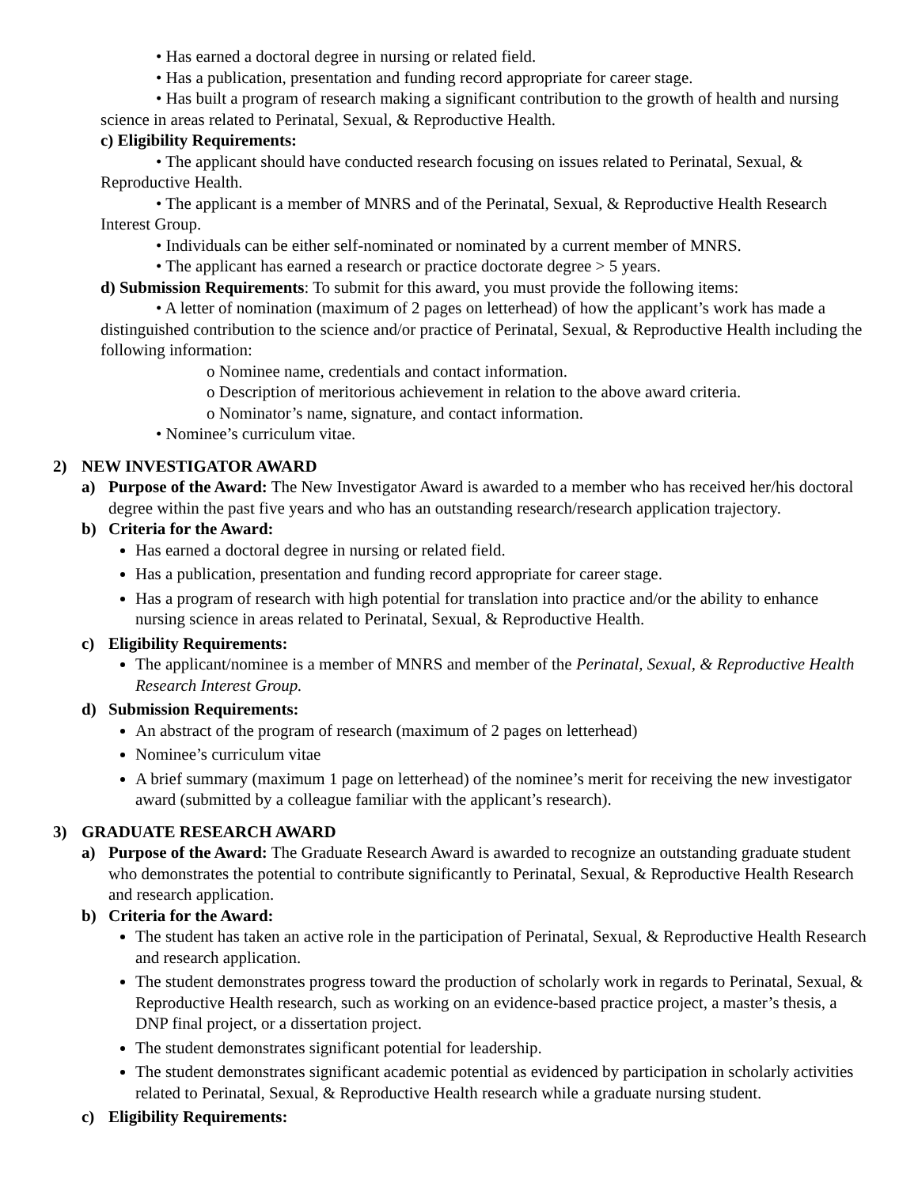• Has earned a doctoral degree in nursing or related field.
• Has a publication, presentation and funding record appropriate for career stage.
• Has built a program of research making a significant contribution to the growth of health and nursing science in areas related to Perinatal, Sexual, & Reproductive Health.
c) Eligibility Requirements:
• The applicant should have conducted research focusing on issues related to Perinatal, Sexual, & Reproductive Health.
• The applicant is a member of MNRS and of the Perinatal, Sexual, & Reproductive Health Research Interest Group.
• Individuals can be either self-nominated or nominated by a current member of MNRS.
• The applicant has earned a research or practice doctorate degree > 5 years.
d) Submission Requirements: To submit for this award, you must provide the following items:
• A letter of nomination (maximum of 2 pages on letterhead) of how the applicant’s work has made a distinguished contribution to the science and/or practice of Perinatal, Sexual, & Reproductive Health including the following information:
o Nominee name, credentials and contact information.
o Description of meritorious achievement in relation to the above award criteria.
o Nominator’s name, signature, and contact information.
• Nominee’s curriculum vitae.
2) NEW INVESTIGATOR AWARD
a) Purpose of the Award: The New Investigator Award is awarded to a member who has received her/his doctoral degree within the past five years and who has an outstanding research/research application trajectory.
b) Criteria for the Award:
Has earned a doctoral degree in nursing or related field.
Has a publication, presentation and funding record appropriate for career stage.
Has a program of research with high potential for translation into practice and/or the ability to enhance nursing science in areas related to Perinatal, Sexual, & Reproductive Health.
c) Eligibility Requirements:
The applicant/nominee is a member of MNRS and member of the Perinatal, Sexual, & Reproductive Health Research Interest Group.
d) Submission Requirements:
An abstract of the program of research (maximum of 2 pages on letterhead)
Nominee’s curriculum vitae
A brief summary (maximum 1 page on letterhead) of the nominee’s merit for receiving the new investigator award (submitted by a colleague familiar with the applicant’s research).
3) GRADUATE RESEARCH AWARD
a) Purpose of the Award: The Graduate Research Award is awarded to recognize an outstanding graduate student who demonstrates the potential to contribute significantly to Perinatal, Sexual, & Reproductive Health Research and research application.
b) Criteria for the Award:
The student has taken an active role in the participation of Perinatal, Sexual, & Reproductive Health Research and research application.
The student demonstrates progress toward the production of scholarly work in regards to Perinatal, Sexual, & Reproductive Health research, such as working on an evidence-based practice project, a master’s thesis, a DNP final project, or a dissertation project.
The student demonstrates significant potential for leadership.
The student demonstrates significant academic potential as evidenced by participation in scholarly activities related to Perinatal, Sexual, & Reproductive Health research while a graduate nursing student.
c) Eligibility Requirements: